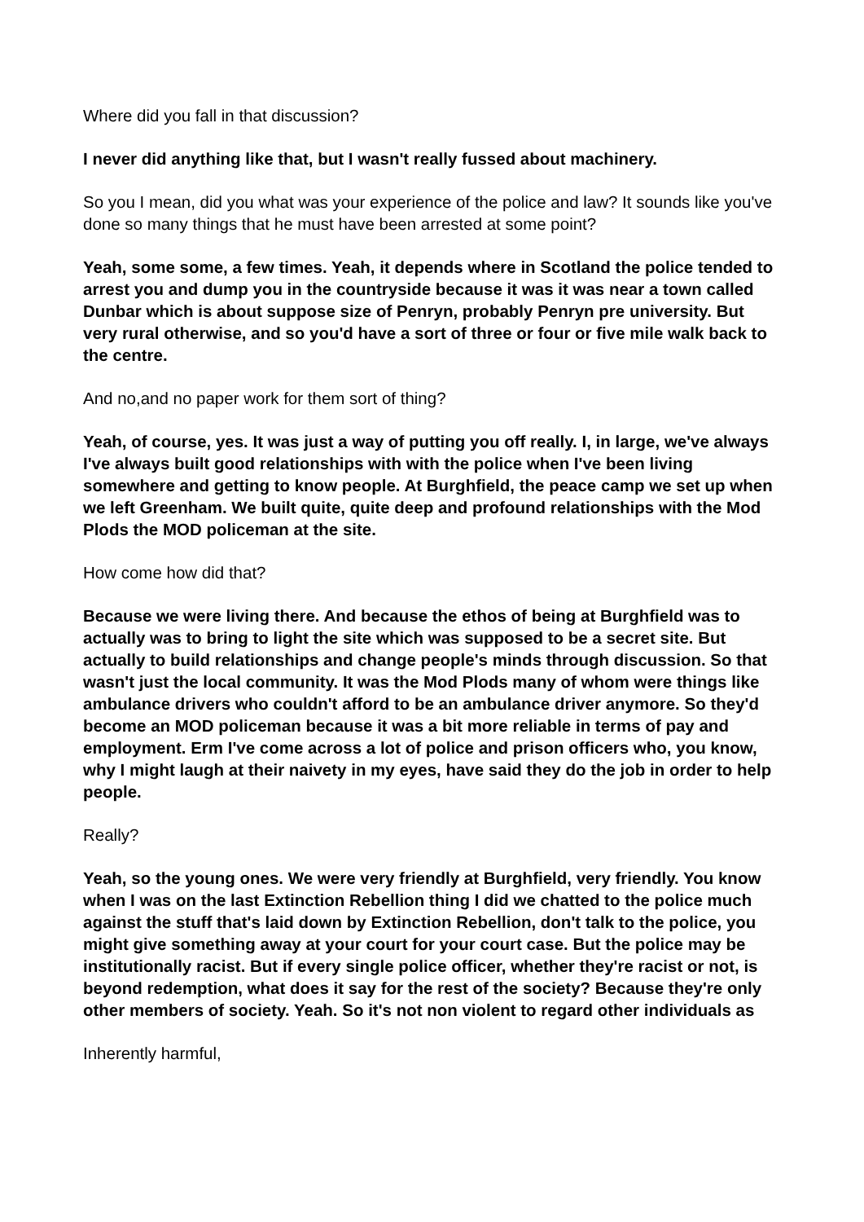Where did you fall in that discussion?
I never did anything like that, but I wasn't really fussed about machinery.
So you I mean, did you what was your experience of the police and law? It sounds like you've done so many things that he must have been arrested at some point?
Yeah, some some, a few times. Yeah, it depends where in Scotland the police tended to arrest you and dump you in the countryside because it was it was near a town called Dunbar which is about suppose size of Penryn, probably Penryn pre university. But very rural otherwise, and so you'd have a sort of three or four or five mile walk back to the centre.
And no,and no paper work for them sort of thing?
Yeah, of course, yes. It was just a way of putting you off really. I, in large, we've always I've always built good relationships with with the police when I've been living somewhere and getting to know people. At Burghfield, the peace camp we set up when we left Greenham. We built quite, quite deep and profound relationships with the Mod Plods the MOD policeman at the site.
How come how did that?
Because we were living there. And because the ethos of being at Burghfield was to actually was to bring to light the site which was supposed to be a secret site. But actually to build relationships and change people's minds through discussion. So that wasn't just the local community. It was the Mod Plods many of whom were things like ambulance drivers who couldn't afford to be an ambulance driver anymore. So they'd become an MOD policeman because it was a bit more reliable in terms of pay and employment. Erm I've come across a lot of police and prison officers who, you know, why I might laugh at their naivety in my eyes, have said they do the job in order to help people.
Really?
Yeah, so the young ones. We were very friendly at Burghfield, very friendly. You know when I was on the last Extinction Rebellion thing I did we chatted to the police much against the stuff that's laid down by Extinction Rebellion, don't talk to the police, you might give something away at your court for your court case. But the police may be institutionally racist. But if every single police officer, whether they're racist or not, is beyond redemption, what does it say for the rest of the society? Because they're only other members of society. Yeah. So it's not non violent to regard other individuals as
Inherently harmful,